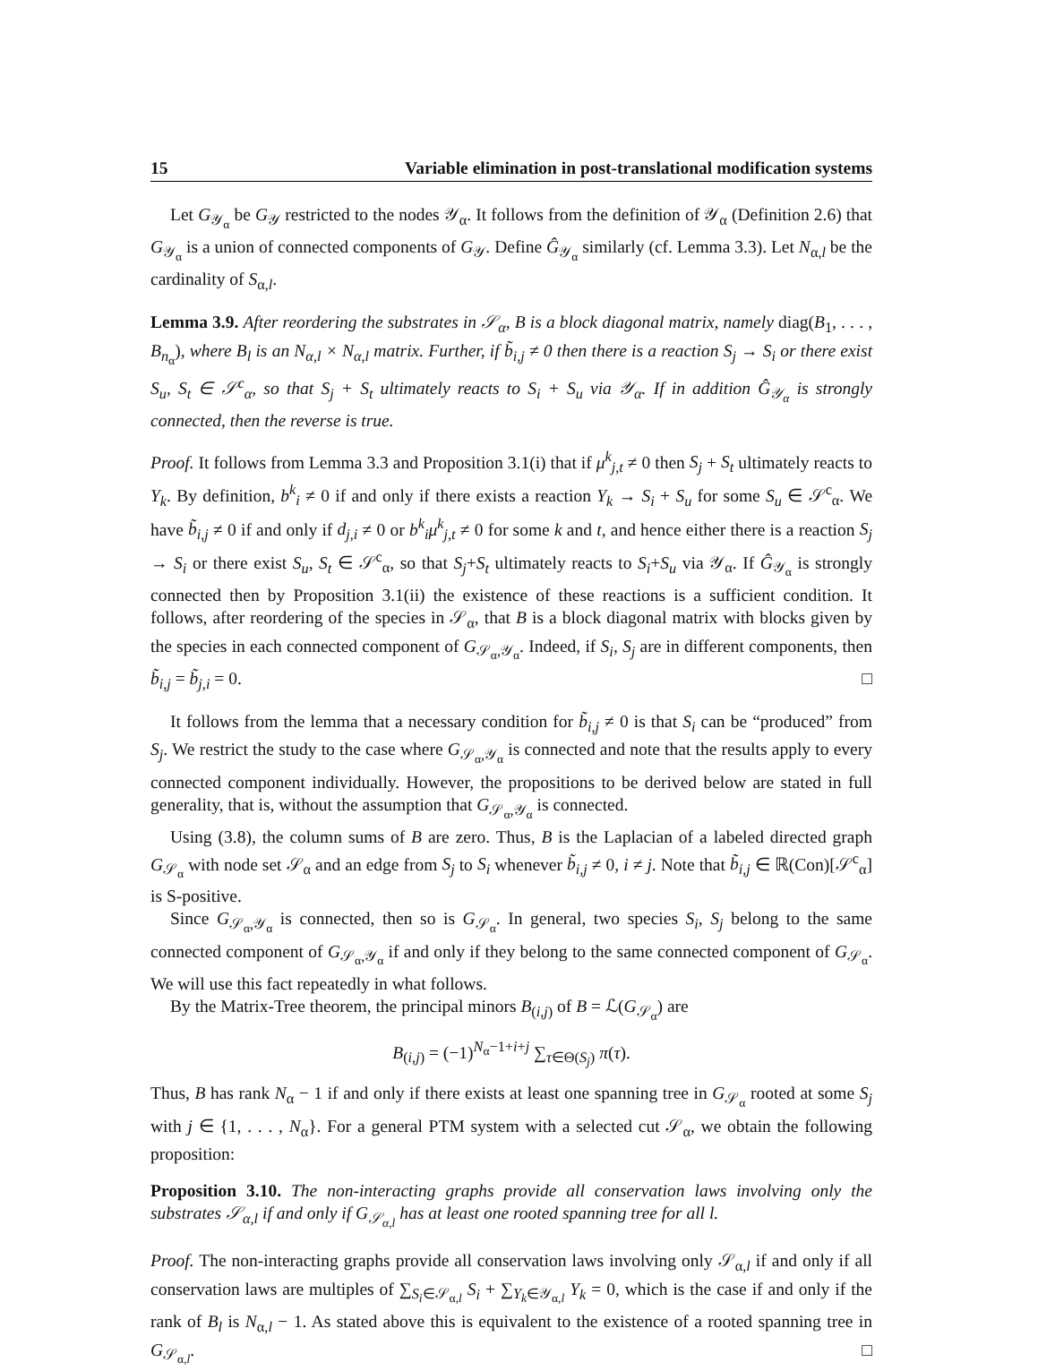15 Variable elimination in post-translational modification systems
Let G<sub>𝒴<sub>α</sub></sub> be G<sub>𝒴</sub> restricted to the nodes 𝒴<sub>α</sub>. It follows from the definition of 𝒴<sub>α</sub> (Definition 2.6) that G<sub>𝒴<sub>α</sub></sub> is a union of connected components of G<sub>𝒴</sub>. Define Ĝ<sub>𝒴<sub>α</sub></sub> similarly (cf. Lemma 3.3). Let N<sub>α,l</sub> be the cardinality of S<sub>α,l</sub>.
Lemma 3.9. After reordering the substrates in 𝒮<sub>α</sub>, B is a block diagonal matrix, namely diag(B<sub>1</sub>, . . . , B<sub>n<sub>α</sub></sub>), where B<sub>l</sub> is an N<sub>α,l</sub> × N<sub>α,l</sub> matrix. Further, if b̃<sub>i,j</sub> ≠ 0 then there is a reaction S<sub>j</sub> → S<sub>i</sub> or there exist S<sub>u</sub>, S<sub>t</sub> ∈ 𝒮<sup>c</sup><sub>α</sub>, so that S<sub>j</sub> + S<sub>t</sub> ultimately reacts to S<sub>i</sub> + S<sub>u</sub> via 𝒴<sub>α</sub>. If in addition Ĝ<sub>𝒴<sub>α</sub></sub> is strongly connected, then the reverse is true.
Proof. It follows from Lemma 3.3 and Proposition 3.1(i) that if μ<sup>k</sup><sub>j,t</sub> ≠ 0 then S<sub>j</sub> + S<sub>t</sub> ultimately reacts to Y<sub>k</sub>. By definition, b<sup>k</sup><sub>i</sub> ≠ 0 if and only if there exists a reaction Y<sub>k</sub> → S<sub>i</sub> + S<sub>u</sub> for some S<sub>u</sub> ∈ 𝒮<sup>c</sup><sub>α</sub>. We have b̃<sub>i,j</sub> ≠ 0 if and only if d<sub>j,i</sub> ≠ 0 or b<sup>k</sup><sub>i</sub>μ<sup>k</sup><sub>j,t</sub> ≠ 0 for some k and t, and hence either there is a reaction S<sub>j</sub> → S<sub>i</sub> or there exist S<sub>u</sub>, S<sub>t</sub> ∈ 𝒮<sup>c</sup><sub>α</sub>, so that S<sub>j</sub>+S<sub>t</sub> ultimately reacts to S<sub>i</sub>+S<sub>u</sub> via 𝒴<sub>α</sub>. If Ĝ<sub>𝒴<sub>α</sub></sub> is strongly connected then by Proposition 3.1(ii) the existence of these reactions is a sufficient condition. It follows, after reordering of the species in 𝒮<sub>α</sub>, that B is a block diagonal matrix with blocks given by the species in each connected component of G<sub>𝒮<sub>α</sub>,𝒴<sub>α</sub></sub>. Indeed, if S<sub>i</sub>, S<sub>j</sub> are in different components, then b̃<sub>i,j</sub> = b̃<sub>j,i</sub> = 0. □
It follows from the lemma that a necessary condition for b̃<sub>i,j</sub> ≠ 0 is that S<sub>i</sub> can be “produced” from S<sub>j</sub>. We restrict the study to the case where G<sub>𝒮<sub>α</sub>,𝒴<sub>α</sub></sub> is connected and note that the results apply to every connected component individually. However, the propositions to be derived below are stated in full generality, that is, without the assumption that G<sub>𝒮<sub>α</sub>,𝒴<sub>α</sub></sub> is connected.
Using (3.8), the column sums of B are zero. Thus, B is the Laplacian of a labeled directed graph G<sub>𝒮<sub>α</sub></sub> with node set 𝒮<sub>α</sub> and an edge from S<sub>j</sub> to S<sub>i</sub> whenever b̃<sub>i,j</sub> ≠ 0, i ≠ j. Note that b̃<sub>i,j</sub> ∈ ℝ(Con)[𝒮<sup>c</sup><sub>α</sub>] is S-positive.
Since G<sub>𝒮<sub>α</sub>,𝒴<sub>α</sub></sub> is connected, then so is G<sub>𝒮<sub>α</sub></sub>. In general, two species S<sub>i</sub>, S<sub>j</sub> belong to the same connected component of G<sub>𝒮<sub>α</sub>,𝒴<sub>α</sub></sub> if and only if they belong to the same connected component of G<sub>𝒮<sub>α</sub></sub>. We will use this fact repeatedly in what follows.
By the Matrix-Tree theorem, the principal minors B<sub>(i,j)</sub> of B = ℒ(G<sub>𝒮<sub>α</sub></sub>) are
B<sub>(i,j)</sub> = (−1)<sup>N<sub>α</sub>−1+i+j</sup> ∑<sub>τ∈Θ(S<sub>j</sub>)</sub> π(τ).
Thus, B has rank N<sub>α</sub> − 1 if and only if there exists at least one spanning tree in G<sub>𝒮<sub>α</sub></sub> rooted at some S<sub>j</sub> with j ∈ {1, . . . , N<sub>α</sub>}. For a general PTM system with a selected cut 𝒮<sub>α</sub>, we obtain the following proposition:
Proposition 3.10. The non-interacting graphs provide all conservation laws involving only the substrates 𝒮<sub>α,l</sub> if and only if G<sub>𝒮<sub>α,l</sub></sub> has at least one rooted spanning tree for all l.
Proof. The non-interacting graphs provide all conservation laws involving only 𝒮<sub>α,l</sub> if and only if all conservation laws are multiples of ∑<sub>S<sub>i</sub>∈𝒮<sub>α,l</sub></sub> S<sub>i</sub> + ∑<sub>Y<sub>k</sub>∈𝒴<sub>α,l</sub></sub> Y<sub>k</sub> = 0, which is the case if and only if the rank of B<sub>l</sub> is N<sub>α,l</sub> − 1. As stated above this is equivalent to the existence of a rooted spanning tree in G<sub>𝒮<sub>α,l</sub></sub>. □